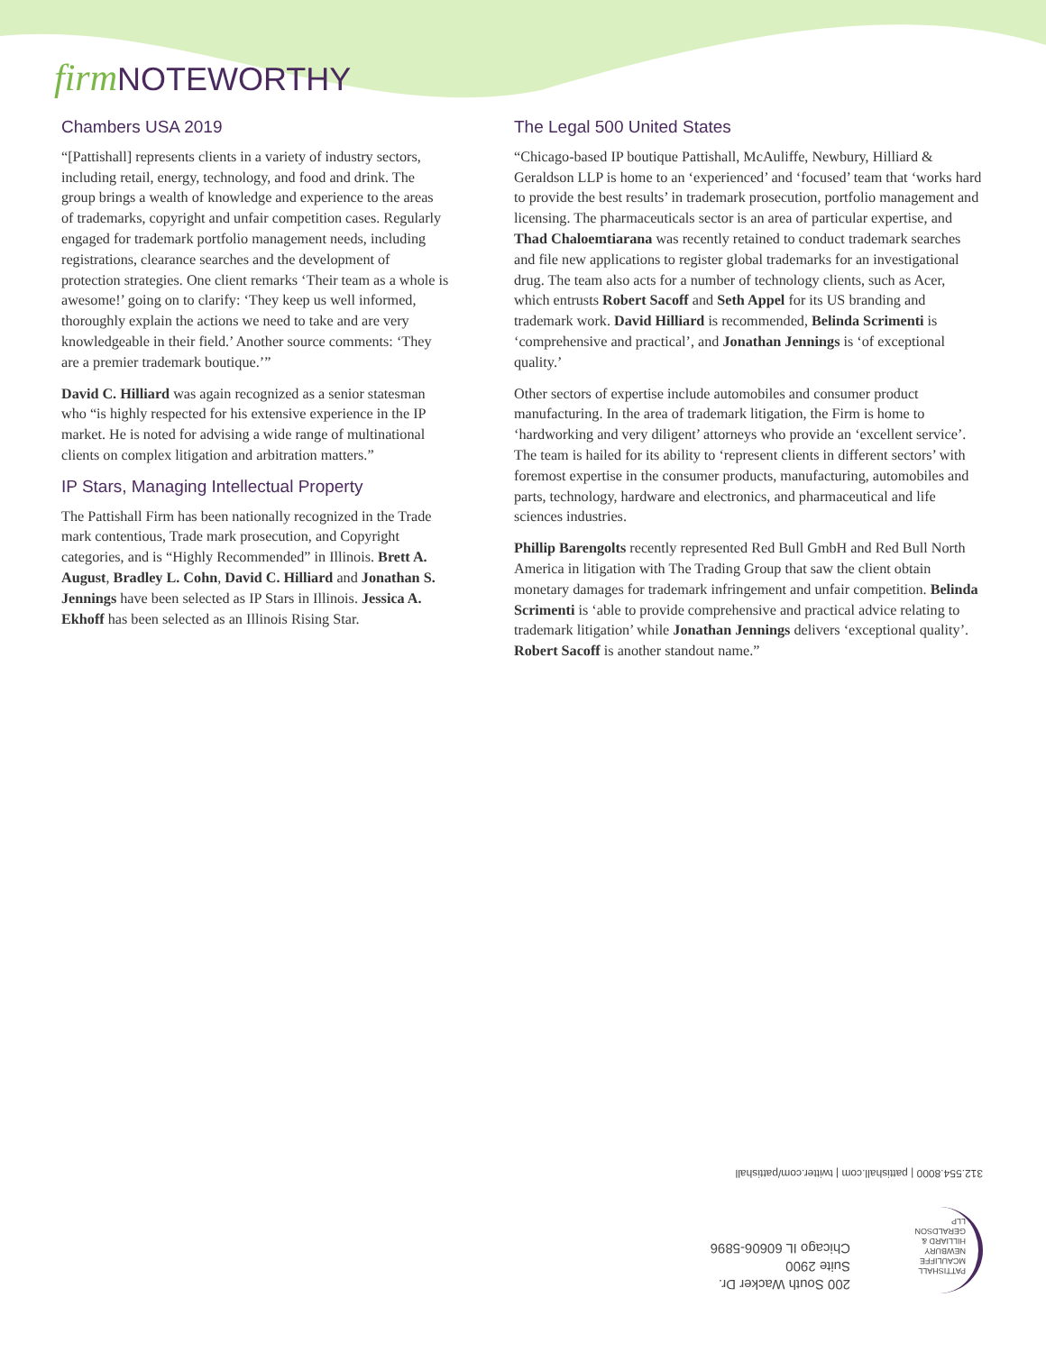firm NOTEWORTHY
Chambers USA 2019
“[Pattishall] represents clients in a variety of industry sectors, including retail, energy, technology, and food and drink. The group brings a wealth of knowledge and experience to the areas of trademarks, copyright and unfair competition cases. Regularly engaged for trademark portfolio management needs, including registrations, clearance searches and the development of protection strategies. One client remarks ‘Their team as a whole is awesome!’ going on to clarify: ‘They keep us well informed, thoroughly explain the actions we need to take and are very knowledgeable in their field.’ Another source comments: ‘They are a premier trademark boutique.’”
David C. Hilliard was again recognized as a senior statesman who “is highly respected for his extensive experience in the IP market. He is noted for advising a wide range of multinational clients on complex litigation and arbitration matters.”
IP Stars, Managing Intellectual Property
The Pattishall Firm has been nationally recognized in the Trade mark contentious, Trade mark prosecution, and Copyright categories, and is “Highly Recommended” in Illinois. Brett A. August, Bradley L. Cohn, David C. Hilliard and Jonathan S. Jennings have been selected as IP Stars in Illinois. Jessica A. Ekhoff has been selected as an Illinois Rising Star.
The Legal 500 United States
“Chicago-based IP boutique Pattishall, McAuliffe, Newbury, Hilliard & Geraldson LLP is home to an ‘experienced’ and ‘focused’ team that ‘works hard to provide the best results’ in trademark prosecution, portfolio management and licensing. The pharmaceuticals sector is an area of particular expertise, and Thad Chaloemtiarana was recently retained to conduct trademark searches and file new applications to register global trademarks for an investigational drug. The team also acts for a number of technology clients, such as Acer, which entrusts Robert Sacoff and Seth Appel for its US branding and trademark work. David Hilliard is recommended, Belinda Scrimenti is ‘comprehensive and practical’, and Jonathan Jennings is ‘of exceptional quality.’
Other sectors of expertise include automobiles and consumer product manufacturing. In the area of trademark litigation, the Firm is home to ‘hardworking and very diligent’ attorneys who provide an ‘excellent service’. The team is hailed for its ability to ‘represent clients in different sectors’ with foremost expertise in the consumer products, manufacturing, automobiles and parts, technology, hardware and electronics, and pharmaceutical and life sciences industries.
Phillip Barengolts recently represented Red Bull GmbH and Red Bull North America in litigation with The Trading Group that saw the client obtain monetary damages for trademark infringement and unfair competition. Belinda Scrimenti is ‘able to provide comprehensive and practical advice relating to trademark litigation’ while Jonathan Jennings delivers ‘exceptional quality’. Robert Sacoff is another standout name.”
PATTISHALL
MCAULIFFE
NEWBURY
HILLIARD &
GERALDSON LLP
200 South Wacker Dr.
Suite 2900
Chicago IL 60606-5896
312.554.8000 | pattishall.com | twitter.com/pattishall